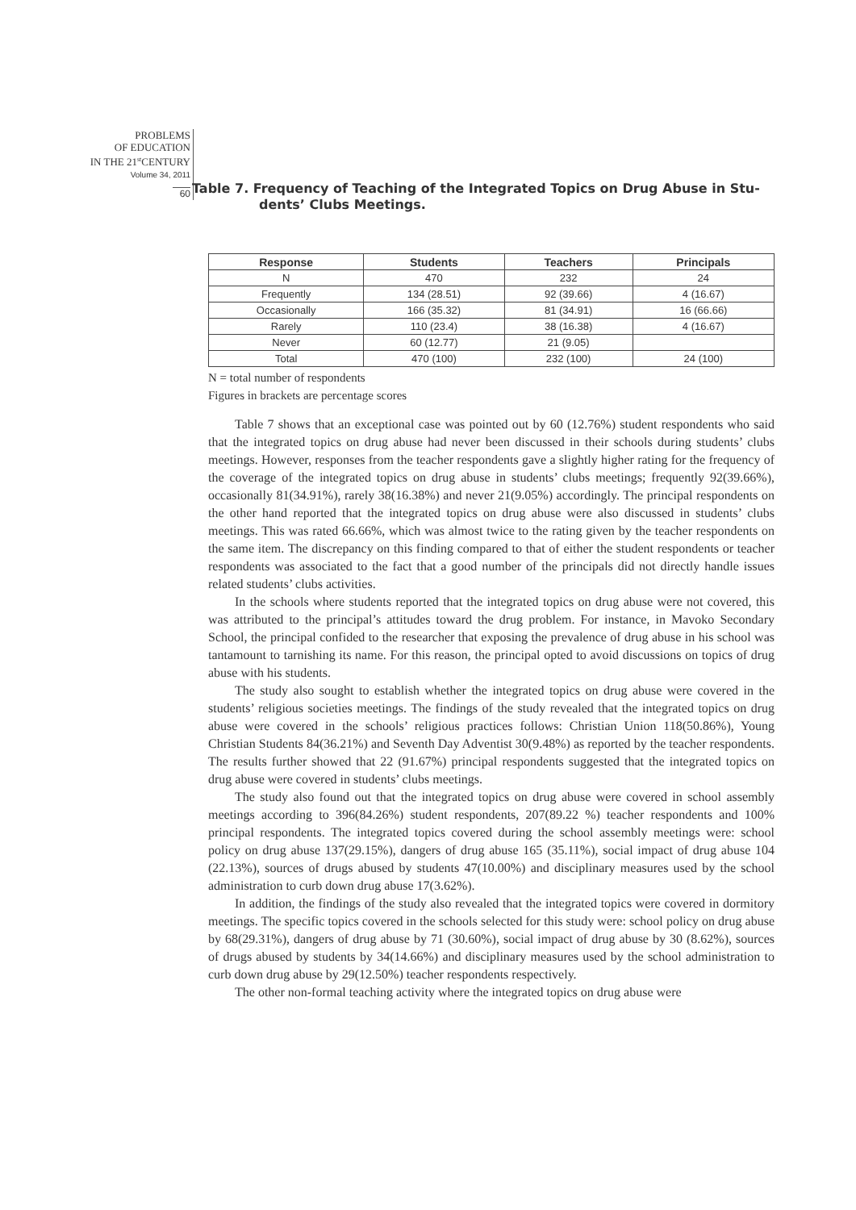PROBLEMS
OF EDUCATION
IN THE 21<sup>st</sup>CENTURY
Volume 34, 2011
60
Table 7. Frequency of Teaching of the Integrated Topics on Drug Abuse in Stu-
dents’ Clubs Meetings.
| Response | Students | Teachers | Principals |
| --- | --- | --- | --- |
| N | 470 | 232 | 24 |
| Frequently | 134 (28.51) | 92 (39.66) | 4 (16.67) |
| Occasionally | 166 (35.32) | 81 (34.91) | 16 (66.66) |
| Rarely | 110 (23.4) | 38 (16.38) | 4 (16.67) |
| Never | 60 (12.77) | 21 (9.05) | |
| Total | 470 (100) | 232 (100) | 24 (100) |
N = total number of respondents
Figures in brackets are percentage scores
Table 7 shows that an exceptional case was pointed out by 60 (12.76%) student respondents who said that the integrated topics on drug abuse had never been discussed in their schools during students’ clubs meetings. However, responses from the teacher respondents gave a slightly higher rating for the frequency of the coverage of the integrated topics on drug abuse in students’ clubs meetings; frequently 92(39.66%), occasionally 81(34.91%), rarely 38(16.38%) and never 21(9.05%) accordingly. The principal respondents on the other hand reported that the integrated topics on drug abuse were also discussed in students’ clubs meetings. This was rated 66.66%, which was almost twice to the rating given by the teacher respondents on the same item. The discrepancy on this finding compared to that of either the student respondents or teacher respondents was associated to the fact that a good number of the principals did not directly handle issues related students’ clubs activities.
In the schools where students reported that the integrated topics on drug abuse were not covered, this was attributed to the principal’s attitudes toward the drug problem. For instance, in Mavoko Secondary School, the principal confided to the researcher that exposing the prevalence of drug abuse in his school was tantamount to tarnishing its name. For this reason, the principal opted to avoid discussions on topics of drug abuse with his students.
The study also sought to establish whether the integrated topics on drug abuse were covered in the students’ religious societies meetings. The findings of the study revealed that the integrated topics on drug abuse were covered in the schools’ religious practices follows: Christian Union 118(50.86%), Young Christian Students 84(36.21%) and Seventh Day Adventist 30(9.48%) as reported by the teacher respondents. The results further showed that 22 (91.67%) principal respondents suggested that the integrated topics on drug abuse were covered in students’ clubs meetings.
The study also found out that the integrated topics on drug abuse were covered in school assembly meetings according to 396(84.26%) student respondents, 207(89.22 %) teacher respondents and 100% principal respondents. The integrated topics covered during the school assembly meetings were: school policy on drug abuse 137(29.15%), dangers of drug abuse 165 (35.11%), social impact of drug abuse 104 (22.13%), sources of drugs abused by students 47(10.00%) and disciplinary measures used by the school administration to curb down drug abuse 17(3.62%).
In addition, the findings of the study also revealed that the integrated topics were covered in dormitory meetings. The specific topics covered in the schools selected for this study were: school policy on drug abuse by 68(29.31%), dangers of drug abuse by 71 (30.60%), social impact of drug abuse by 30 (8.62%), sources of drugs abused by students by 34(14.66%) and disciplinary measures used by the school administration to curb down drug abuse by 29(12.50%) teacher respondents respectively.
The other non-formal teaching activity where the integrated topics on drug abuse were